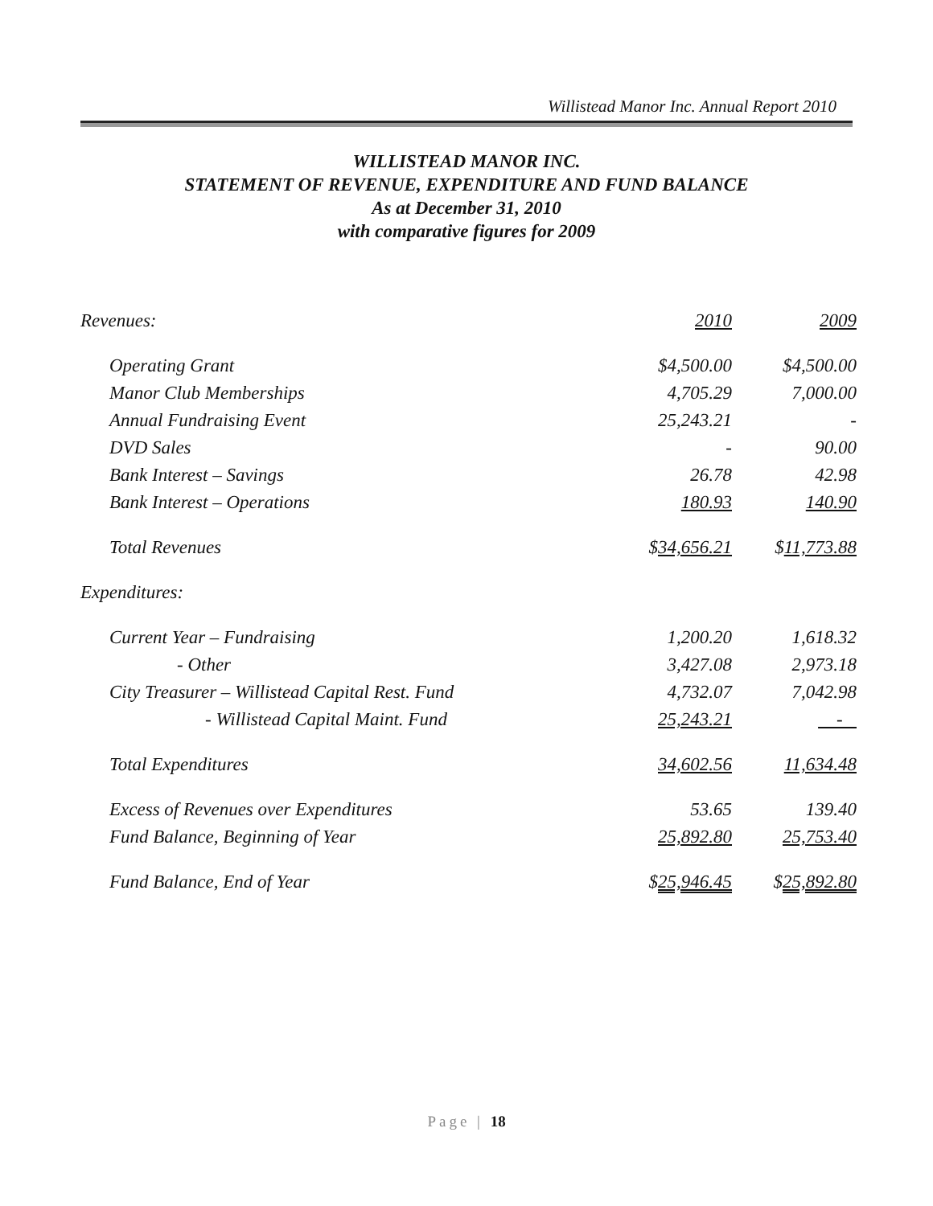Willistead Manor Inc. Annual Report 2010
WILLISTEAD MANOR INC.
STATEMENT OF REVENUE, EXPENDITURE AND FUND BALANCE
As at December 31, 2010
with comparative figures for 2009
| Revenues: | 2010 | 2009 |
| Operating Grant | $4,500.00 | $4,500.00 |
| Manor Club Memberships | 4,705.29 | 7,000.00 |
| Annual Fundraising Event | 25,243.21 | - |
| DVD Sales | - | 90.00 |
| Bank Interest – Savings | 26.78 | 42.98 |
| Bank Interest – Operations | 180.93 | 140.90 |
| Total Revenues | $ 34,656.21 | $ 11,773.88 |
| Expenditures: | | |
| Current Year – Fundraising | 1,200.20 | 1,618.32 |
| - Other | 3,427.08 | 2,973.18 |
| City Treasurer – Willistead Capital Rest. Fund | 4,732.07 | 7,042.98 |
| - Willistead Capital Maint. Fund | 25,243.21 | - |
| Total Expenditures | 34,602.56 | 11,634.48 |
| Excess of Revenues over Expenditures | 53.65 | 139.40 |
| Fund Balance, Beginning of Year | 25,892.80 | 25,753.40 |
| Fund Balance, End of Year | $ 25,946.45 | $ 25,892.80 |
Page | 18